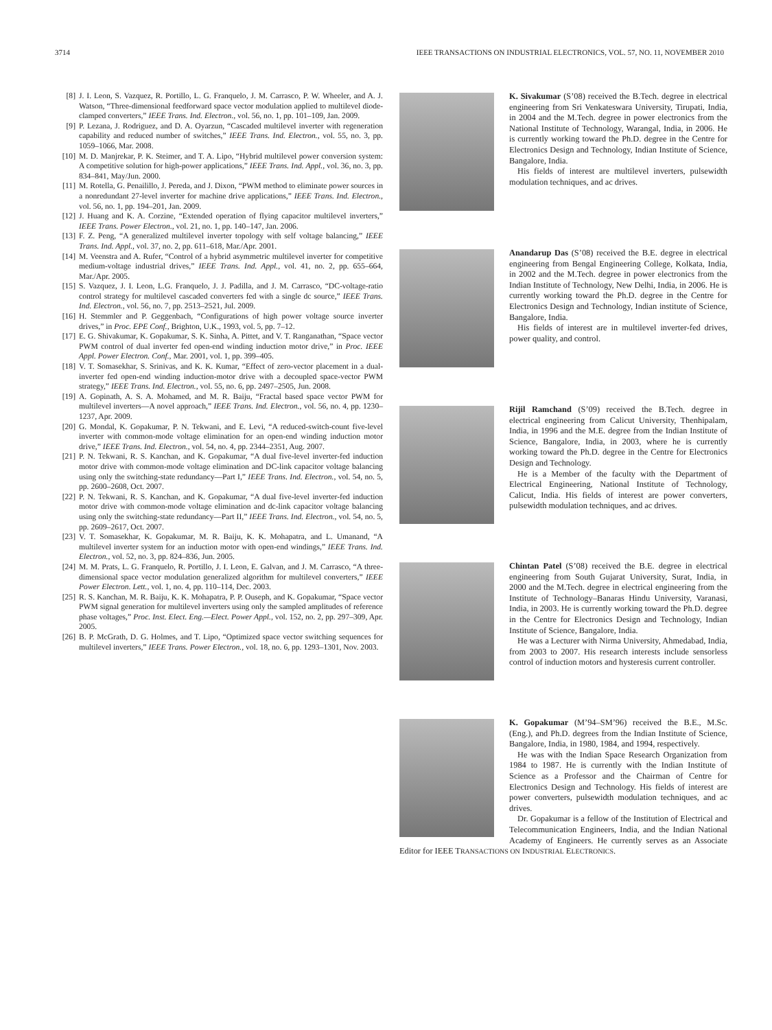3714 IEEE TRANSACTIONS ON INDUSTRIAL ELECTRONICS, VOL. 57, NO. 11, NOVEMBER 2010
[8] J. I. Leon, S. Vazquez, R. Portillo, L. G. Franquelo, J. M. Carrasco, P. W. Wheeler, and A. J. Watson, “Three-dimensional feedforward space vector modulation applied to multilevel diode-clamped converters,” IEEE Trans. Ind. Electron., vol. 56, no. 1, pp. 101–109, Jan. 2009.
[9] P. Lezana, J. Rodriguez, and D. A. Oyarzun, “Cascaded multilevel inverter with regeneration capability and reduced number of switches,” IEEE Trans. Ind. Electron., vol. 55, no. 3, pp. 1059–1066, Mar. 2008.
[10] M. D. Manjrekar, P. K. Steimer, and T. A. Lipo, “Hybrid multilevel power conversion system: A competitive solution for high-power applications,” IEEE Trans. Ind. Appl., vol. 36, no. 3, pp. 834–841, May/Jun. 2000.
[11] M. Rotella, G. Penailillo, J. Pereda, and J. Dixon, “PWM method to eliminate power sources in a nonredundant 27-level inverter for machine drive applications,” IEEE Trans. Ind. Electron., vol. 56, no. 1, pp. 194–201, Jan. 2009.
[12] J. Huang and K. A. Corzine, “Extended operation of flying capacitor multilevel inverters,” IEEE Trans. Power Electron., vol. 21, no. 1, pp. 140–147, Jan. 2006.
[13] F. Z. Peng, “A generalized multilevel inverter topology with self voltage balancing,” IEEE Trans. Ind. Appl., vol. 37, no. 2, pp. 611–618, Mar./Apr. 2001.
[14] M. Veenstra and A. Rufer, “Control of a hybrid asymmetric multilevel inverter for competitive medium-voltage industrial drives,” IEEE Trans. Ind. Appl., vol. 41, no. 2, pp. 655–664, Mar./Apr. 2005.
[15] S. Vazquez, J. I. Leon, L.G. Franquelo, J. J. Padilla, and J. M. Carrasco, “DC-voltage-ratio control strategy for multilevel cascaded converters fed with a single dc source,” IEEE Trans. Ind. Electron., vol. 56, no. 7, pp. 2513–2521, Jul. 2009.
[16] H. Stemmler and P. Geggenbach, “Configurations of high power voltage source inverter drives,” in Proc. EPE Conf., Brighton, U.K., 1993, vol. 5, pp. 7–12.
[17] E. G. Shivakumar, K. Gopakumar, S. K. Sinha, A. Pittet, and V. T. Ranganathan, “Space vector PWM control of dual inverter fed open-end winding induction motor drive,” in Proc. IEEE Appl. Power Electron. Conf., Mar. 2001, vol. 1, pp. 399–405.
[18] V. T. Somasekhar, S. Srinivas, and K. K. Kumar, “Effect of zero-vector placement in a dual-inverter fed open-end winding induction-motor drive with a decoupled space-vector PWM strategy,” IEEE Trans. Ind. Electron., vol. 55, no. 6, pp. 2497–2505, Jun. 2008.
[19] A. Gopinath, A. S. A. Mohamed, and M. R. Baiju, “Fractal based space vector PWM for multilevel inverters—A novel approach,” IEEE Trans. Ind. Electron., vol. 56, no. 4, pp. 1230–1237, Apr. 2009.
[20] G. Mondal, K. Gopakumar, P. N. Tekwani, and E. Levi, “A reduced-switch-count five-level inverter with common-mode voltage elimination for an open-end winding induction motor drive,” IEEE Trans. Ind. Electron., vol. 54, no. 4, pp. 2344–2351, Aug. 2007.
[21] P. N. Tekwani, R. S. Kanchan, and K. Gopakumar, “A dual five-level inverter-fed induction motor drive with common-mode voltage elimination and DC-link capacitor voltage balancing using only the switching-state redundancy—Part I,” IEEE Trans. Ind. Electron., vol. 54, no. 5, pp. 2600–2608, Oct. 2007.
[22] P. N. Tekwani, R. S. Kanchan, and K. Gopakumar, “A dual five-level inverter-fed induction motor drive with common-mode voltage elimination and dc-link capacitor voltage balancing using only the switching-state redundancy—Part II,” IEEE Trans. Ind. Electron., vol. 54, no. 5, pp. 2609–2617, Oct. 2007.
[23] V. T. Somasekhar, K. Gopakumar, M. R. Baiju, K. K. Mohapatra, and L. Umanand, “A multilevel inverter system for an induction motor with open-end windings,” IEEE Trans. Ind. Electron., vol. 52, no. 3, pp. 824–836, Jun. 2005.
[24] M. M. Prats, L. G. Franquelo, R. Portillo, J. I. Leon, E. Galvan, and J. M. Carrasco, “A three-dimensional space vector modulation generalized algorithm for multilevel converters,” IEEE Power Electron. Lett., vol. 1, no. 4, pp. 110–114, Dec. 2003.
[25] R. S. Kanchan, M. R. Baiju, K. K. Mohapatra, P. P. Ouseph, and K. Gopakumar, “Space vector PWM signal generation for multilevel inverters using only the sampled amplitudes of reference phase voltages,” Proc. Inst. Elect. Eng.—Elect. Power Appl., vol. 152, no. 2, pp. 297–309, Apr. 2005.
[26] B. P. McGrath, D. G. Holmes, and T. Lipo, “Optimized space vector switching sequences for multilevel inverters,” IEEE Trans. Power Electron., vol. 18, no. 6, pp. 1293–1301, Nov. 2003.
K. Sivakumar (S’08) received the B.Tech. degree in electrical engineering from Sri Venkateswara University, Tirupati, India, in 2004 and the M.Tech. degree in power electronics from the National Institute of Technology, Warangal, India, in 2006. He is currently working toward the Ph.D. degree in the Centre for Electronics Design and Technology, Indian Institute of Science, Bangalore, India.
His fields of interest are multilevel inverters, pulsewidth modulation techniques, and ac drives.
Anandarup Das (S’08) received the B.E. degree in electrical engineering from Bengal Engineering College, Kolkata, India, in 2002 and the M.Tech. degree in power electronics from the Indian Institute of Technology, New Delhi, India, in 2006. He is currently working toward the Ph.D. degree in the Centre for Electronics Design and Technology, Indian institute of Science, Bangalore, India.
His fields of interest are in multilevel inverter-fed drives, power quality, and control.
Rijil Ramchand (S’09) received the B.Tech. degree in electrical engineering from Calicut University, Thenhipalam, India, in 1996 and the M.E. degree from the Indian Institute of Science, Bangalore, India, in 2003, where he is currently working toward the Ph.D. degree in the Centre for Electronics Design and Technology.
He is a Member of the faculty with the Department of Electrical Engineering, National Institute of Technology, Calicut, India. His fields of interest are power converters, pulsewidth modulation techniques, and ac drives.
Chintan Patel (S’08) received the B.E. degree in electrical engineering from South Gujarat University, Surat, India, in 2000 and the M.Tech. degree in electrical engineering from the Institute of Technology–Banaras Hindu University, Varanasi, India, in 2003. He is currently working toward the Ph.D. degree in the Centre for Electronics Design and Technology, Indian Institute of Science, Bangalore, India.
He was a Lecturer with Nirma University, Ahmedabad, India, from 2003 to 2007. His research interests include sensorless control of induction motors and hysteresis current controller.
K. Gopakumar (M’94–SM’96) received the B.E., M.Sc. (Eng.), and Ph.D. degrees from the Indian Institute of Science, Bangalore, India, in 1980, 1984, and 1994, respectively.
He was with the Indian Space Research Organization from 1984 to 1987. He is currently with the Indian Institute of Science as a Professor and the Chairman of Centre for Electronics Design and Technology. His fields of interest are power converters, pulsewidth modulation techniques, and ac drives.
Dr. Gopakumar is a fellow of the Institution of Electrical and Telecommunication Engineers, India, and the Indian National Academy of Engineers. He currently serves as an Associate Editor for IEEE TRANSACTIONS ON INDUSTRIAL ELECTRONICS.